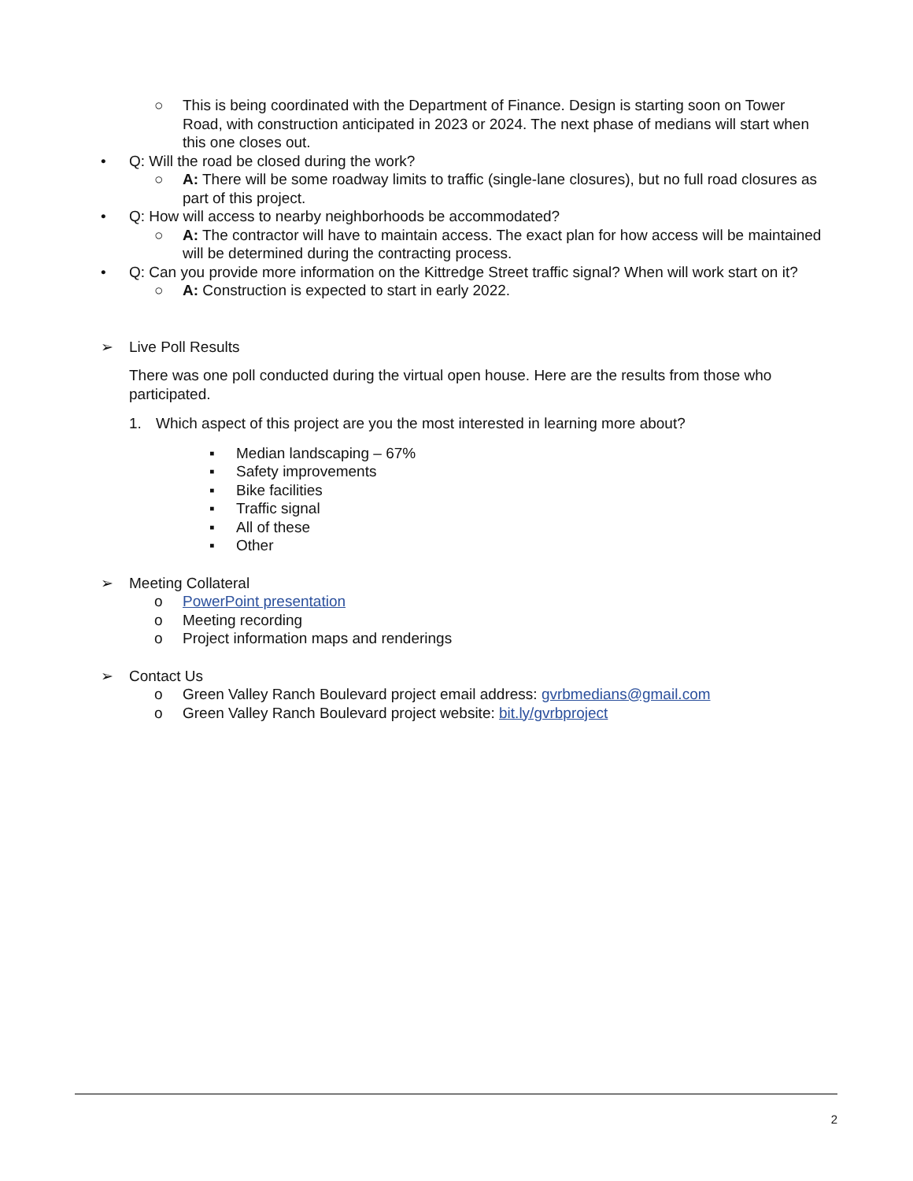○ This is being coordinated with the Department of Finance. Design is starting soon on Tower Road, with construction anticipated in 2023 or 2024. The next phase of medians will start when this one closes out.
• Q: Will the road be closed during the work?
○ A: There will be some roadway limits to traffic (single-lane closures), but no full road closures as part of this project.
• Q: How will access to nearby neighborhoods be accommodated?
○ A: The contractor will have to maintain access. The exact plan for how access will be maintained will be determined during the contracting process.
• Q: Can you provide more information on the Kittredge Street traffic signal? When will work start on it?
○ A: Construction is expected to start in early 2022.
➢ Live Poll Results
There was one poll conducted during the virtual open house. Here are the results from those who participated.
1. Which aspect of this project are you the most interested in learning more about?
▪ Median landscaping – 67%
▪ Safety improvements
▪ Bike facilities
▪ Traffic signal
▪ All of these
▪ Other
➢ Meeting Collateral
o PowerPoint presentation
o Meeting recording
o Project information maps and renderings
➢ Contact Us
o Green Valley Ranch Boulevard project email address: gvrbmedians@gmail.com
o Green Valley Ranch Boulevard project website: bit.ly/gvrbproject
2